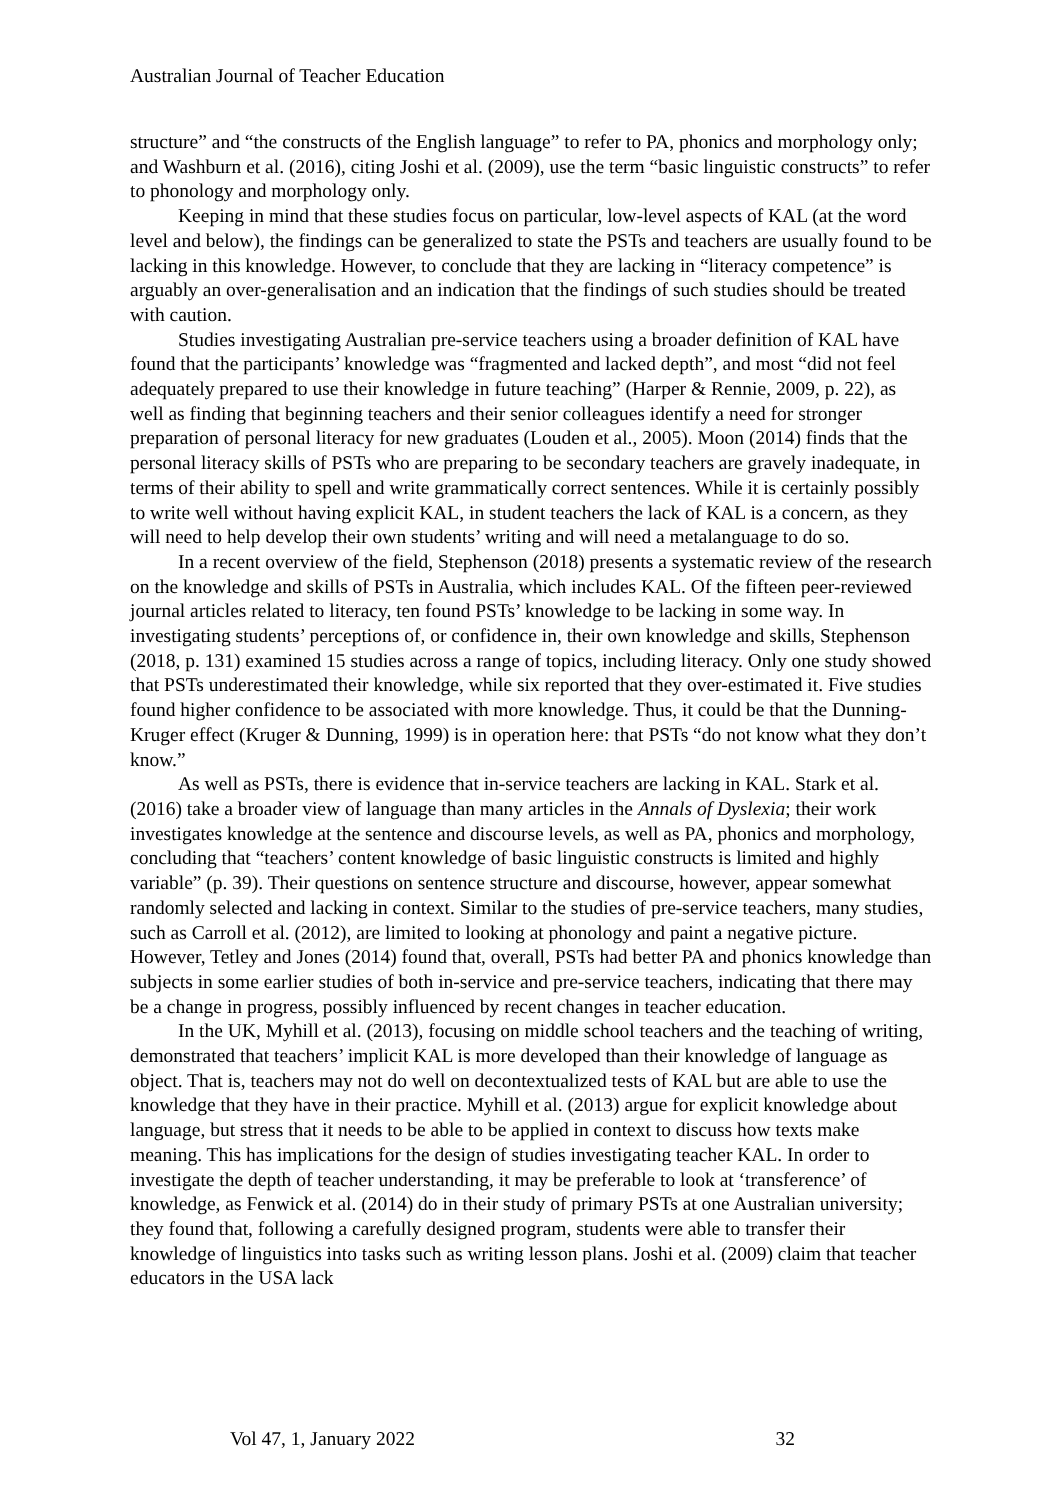Australian Journal of Teacher Education
structure” and “the constructs of the English language” to refer to PA, phonics and morphology only; and Washburn et al. (2016), citing Joshi et al. (2009), use the term “basic linguistic constructs” to refer to phonology and morphology only.
Keeping in mind that these studies focus on particular, low-level aspects of KAL (at the word level and below), the findings can be generalized to state the PSTs and teachers are usually found to be lacking in this knowledge. However, to conclude that they are lacking in “literacy competence” is arguably an over-generalisation and an indication that the findings of such studies should be treated with caution.
Studies investigating Australian pre-service teachers using a broader definition of KAL have found that the participants’ knowledge was “fragmented and lacked depth”, and most “did not feel adequately prepared to use their knowledge in future teaching” (Harper & Rennie, 2009, p. 22), as well as finding that beginning teachers and their senior colleagues identify a need for stronger preparation of personal literacy for new graduates (Louden et al., 2005). Moon (2014) finds that the personal literacy skills of PSTs who are preparing to be secondary teachers are gravely inadequate, in terms of their ability to spell and write grammatically correct sentences. While it is certainly possibly to write well without having explicit KAL, in student teachers the lack of KAL is a concern, as they will need to help develop their own students’ writing and will need a metalanguage to do so.
In a recent overview of the field, Stephenson (2018) presents a systematic review of the research on the knowledge and skills of PSTs in Australia, which includes KAL. Of the fifteen peer-reviewed journal articles related to literacy, ten found PSTs’ knowledge to be lacking in some way. In investigating students’ perceptions of, or confidence in, their own knowledge and skills, Stephenson (2018, p. 131) examined 15 studies across a range of topics, including literacy. Only one study showed that PSTs underestimated their knowledge, while six reported that they over-estimated it. Five studies found higher confidence to be associated with more knowledge. Thus, it could be that the Dunning-Kruger effect (Kruger & Dunning, 1999) is in operation here: that PSTs “do not know what they don’t know.”
As well as PSTs, there is evidence that in-service teachers are lacking in KAL. Stark et al. (2016) take a broader view of language than many articles in the Annals of Dyslexia; their work investigates knowledge at the sentence and discourse levels, as well as PA, phonics and morphology, concluding that “teachers’ content knowledge of basic linguistic constructs is limited and highly variable” (p. 39). Their questions on sentence structure and discourse, however, appear somewhat randomly selected and lacking in context. Similar to the studies of pre-service teachers, many studies, such as Carroll et al. (2012), are limited to looking at phonology and paint a negative picture. However, Tetley and Jones (2014) found that, overall, PSTs had better PA and phonics knowledge than subjects in some earlier studies of both in-service and pre-service teachers, indicating that there may be a change in progress, possibly influenced by recent changes in teacher education.
In the UK, Myhill et al. (2013), focusing on middle school teachers and the teaching of writing, demonstrated that teachers’ implicit KAL is more developed than their knowledge of language as object. That is, teachers may not do well on decontextualized tests of KAL but are able to use the knowledge that they have in their practice. Myhill et al. (2013) argue for explicit knowledge about language, but stress that it needs to be able to be applied in context to discuss how texts make meaning. This has implications for the design of studies investigating teacher KAL. In order to investigate the depth of teacher understanding, it may be preferable to look at ‘transference’ of knowledge, as Fenwick et al. (2014) do in their study of primary PSTs at one Australian university; they found that, following a carefully designed program, students were able to transfer their knowledge of linguistics into tasks such as writing lesson plans. Joshi et al. (2009) claim that teacher educators in the USA lack
Vol 47, 1, January 2022 32